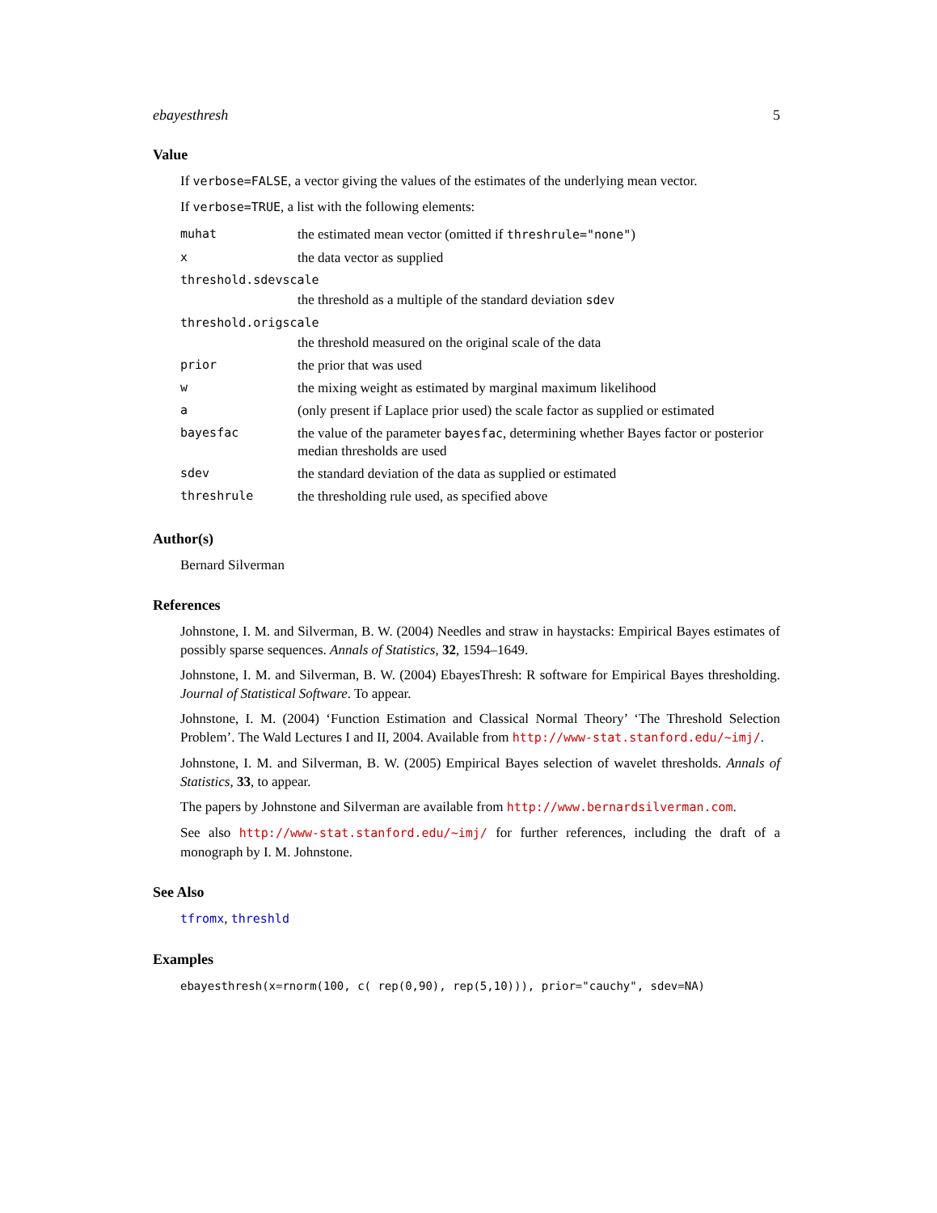ebayesthresh 5
Value
If verbose=FALSE, a vector giving the values of the estimates of the underlying mean vector.
If verbose=TRUE, a list with the following elements:
| muhat | the estimated mean vector (omitted if threshrule="none" ) |
| x | the data vector as supplied |
| threshold.sdevscale | |
| | the threshold as a multiple of the standard deviation sdev |
| threshold.origscale | |
| | the threshold measured on the original scale of the data |
| prior | the prior that was used |
| w | the mixing weight as estimated by marginal maximum likelihood |
| a | (only present if Laplace prior used) the scale factor as supplied or estimated |
| bayesfac | the value of the parameter bayesfac , determining whether Bayes factor or posterior median thresholds are used |
| sdev | the standard deviation of the data as supplied or estimated |
| threshrule | the thresholding rule used, as specified above |
Author(s)
Bernard Silverman
References
Johnstone, I. M. and Silverman, B. W. (2004) Needles and straw in haystacks: Empirical Bayes estimates of possibly sparse sequences. Annals of Statistics, 32, 1594–1649.
Johnstone, I. M. and Silverman, B. W. (2004) EbayesThresh: R software for Empirical Bayes thresholding. Journal of Statistical Software. To appear.
Johnstone, I. M. (2004) ‘Function Estimation and Classical Normal Theory’ ‘The Threshold Selection Problem’. The Wald Lectures I and II, 2004. Available from http://www-stat.stanford.edu/~imj/.
Johnstone, I. M. and Silverman, B. W. (2005) Empirical Bayes selection of wavelet thresholds. Annals of Statistics, 33, to appear.
The papers by Johnstone and Silverman are available from http://www.bernardsilverman.com.
See also http://www-stat.stanford.edu/~imj/ for further references, including the draft of a monograph by I. M. Johnstone.
See Also
tfromx, threshld
Examples
ebayesthresh(x=rnorm(100, c( rep(0,90), rep(5,10))), prior="cauchy", sdev=NA)